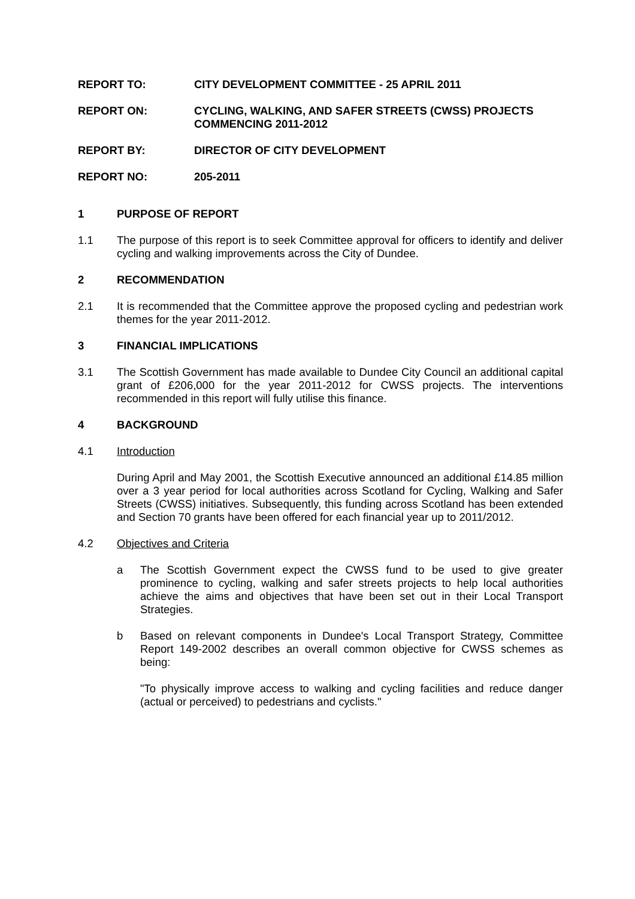REPORT TO: CITY DEVELOPMENT COMMITTEE - 25 APRIL 2011
REPORT ON: CYCLING, WALKING, AND SAFER STREETS (CWSS) PROJECTS COMMENCING 2011-2012
REPORT BY: DIRECTOR OF CITY DEVELOPMENT
REPORT NO: 205-2011
1 PURPOSE OF REPORT
1.1 The purpose of this report is to seek Committee approval for officers to identify and deliver cycling and walking improvements across the City of Dundee.
2 RECOMMENDATION
2.1 It is recommended that the Committee approve the proposed cycling and pedestrian work themes for the year 2011-2012.
3 FINANCIAL IMPLICATIONS
3.1 The Scottish Government has made available to Dundee City Council an additional capital grant of £206,000 for the year 2011-2012 for CWSS projects. The interventions recommended in this report will fully utilise this finance.
4 BACKGROUND
4.1 Introduction
During April and May 2001, the Scottish Executive announced an additional £14.85 million over a 3 year period for local authorities across Scotland for Cycling, Walking and Safer Streets (CWSS) initiatives. Subsequently, this funding across Scotland has been extended and Section 70 grants have been offered for each financial year up to 2011/2012.
4.2 Objectives and Criteria
a The Scottish Government expect the CWSS fund to be used to give greater prominence to cycling, walking and safer streets projects to help local authorities achieve the aims and objectives that have been set out in their Local Transport Strategies.
b Based on relevant components in Dundee's Local Transport Strategy, Committee Report 149-2002 describes an overall common objective for CWSS schemes as being:
"To physically improve access to walking and cycling facilities and reduce danger (actual or perceived) to pedestrians and cyclists."